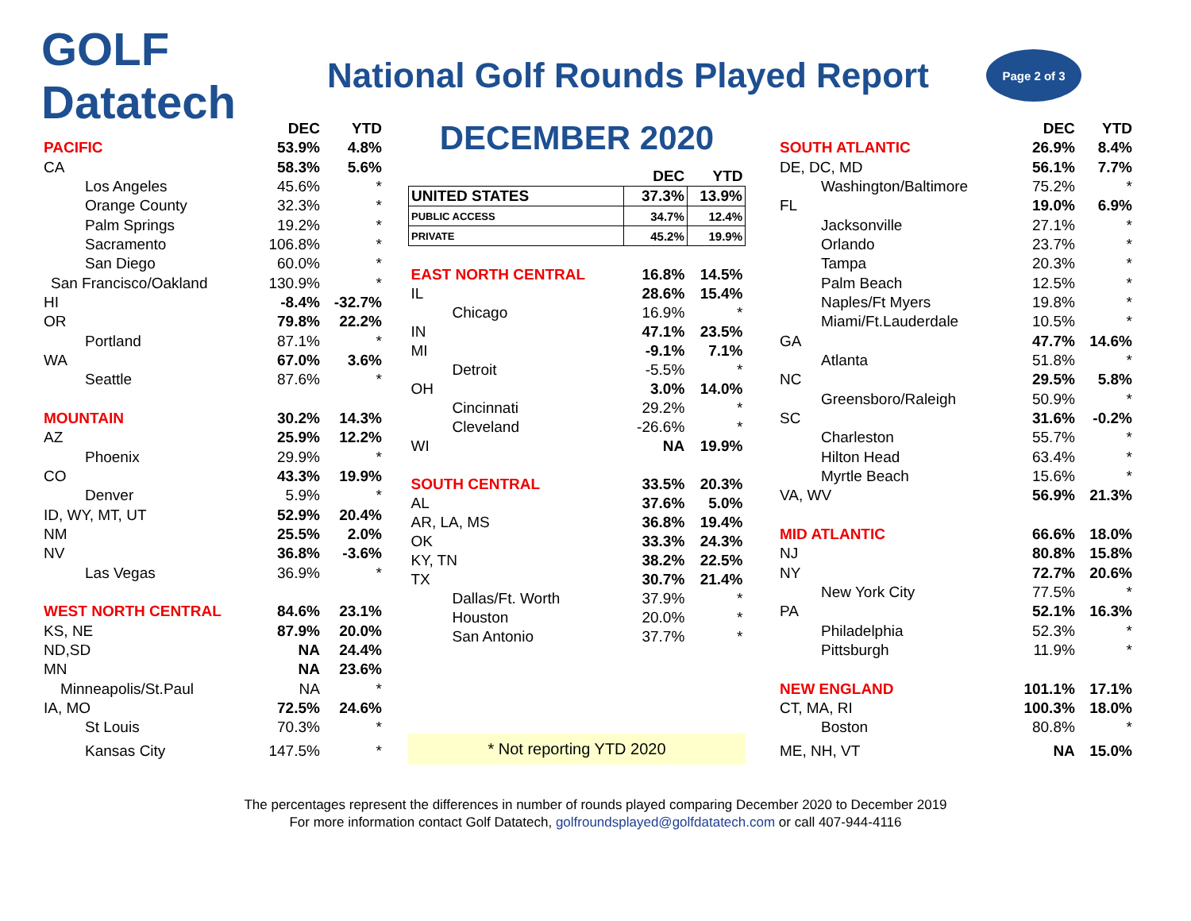GOLF Datatech
National Golf Rounds Played Report
Page 2 of 3
| | DEC | YTD |
| --- | --- | --- |
| PACIFIC | 53.9% | 4.8% |
| CA | 58.3% | 5.6% |
| Los Angeles | 45.6% | * |
| Orange County | 32.3% | * |
| Palm Springs | 19.2% | * |
| Sacramento | 106.8% | * |
| San Diego | 60.0% | * |
| San Francisco/Oakland | 130.9% | * |
| HI | -8.4% | -32.7% |
| OR | 79.8% | 22.2% |
| Portland | 87.1% | * |
| WA | 67.0% | 3.6% |
| Seattle | 87.6% | * |
| MOUNTAIN | 30.2% | 14.3% |
| AZ | 25.9% | 12.2% |
| Phoenix | 29.9% | * |
| CO | 43.3% | 19.9% |
| Denver | 5.9% | * |
| ID, WY, MT, UT | 52.9% | 20.4% |
| NM | 25.5% | 2.0% |
| NV | 36.8% | -3.6% |
| Las Vegas | 36.9% | * |
| WEST NORTH CENTRAL | 84.6% | 23.1% |
| KS, NE | 87.9% | 20.0% |
| ND,SD | NA | 24.4% |
| MN | NA | 23.6% |
| Minneapolis/St.Paul | NA | * |
| IA, MO | 72.5% | 24.6% |
| St Louis | 70.3% | * |
| Kansas City | 147.5% | * |
DECEMBER 2020
| | DEC | YTD |
| --- | --- | --- |
| UNITED STATES | 37.3% | 13.9% |
| PUBLIC ACCESS | 34.7% | 12.4% |
| PRIVATE | 45.2% | 19.9% |
| EAST NORTH CENTRAL | 16.8% | 14.5% |
| IL | 28.6% | 15.4% |
| Chicago | 16.9% | * |
| IN | 47.1% | 23.5% |
| MI | -9.1% | 7.1% |
| Detroit | -5.5% | * |
| OH | 3.0% | 14.0% |
| Cincinnati | 29.2% | * |
| Cleveland | -26.6% | * |
| WI | NA | 19.9% |
| SOUTH CENTRAL | 33.5% | 20.3% |
| AL | 37.6% | 5.0% |
| AR, LA, MS | 36.8% | 19.4% |
| OK | 33.3% | 24.3% |
| KY, TN | 38.2% | 22.5% |
| TX | 30.7% | 21.4% |
| Dallas/Ft. Worth | 37.9% | * |
| Houston | 20.0% | * |
| San Antonio | 37.7% | * |
* Not reporting YTD 2020
| | DEC | YTD |
| --- | --- | --- |
| SOUTH ATLANTIC | 26.9% | 8.4% |
| DE, DC, MD | 56.1% | 7.7% |
| Washington/Baltimore | 75.2% | * |
| FL | 19.0% | 6.9% |
| Jacksonville | 27.1% | * |
| Orlando | 23.7% | * |
| Tampa | 20.3% | * |
| Palm Beach | 12.5% | * |
| Naples/Ft Myers | 19.8% | * |
| Miami/Ft.Lauderdale | 10.5% | * |
| GA | 47.7% | 14.6% |
| Atlanta | 51.8% | * |
| NC | 29.5% | 5.8% |
| Greensboro/Raleigh | 50.9% | * |
| SC | 31.6% | -0.2% |
| Charleston | 55.7% | * |
| Hilton Head | 63.4% | * |
| Myrtle Beach | 15.6% | * |
| VA, WV | 56.9% | 21.3% |
| MID ATLANTIC | 66.6% | 18.0% |
| NJ | 80.8% | 15.8% |
| NY | 72.7% | 20.6% |
| New York City | 77.5% | * |
| PA | 52.1% | 16.3% |
| Philadelphia | 52.3% | * |
| Pittsburgh | 11.9% | * |
| NEW ENGLAND | 101.1% | 17.1% |
| CT, MA, RI | 100.3% | 18.0% |
| Boston | 80.8% | * |
| ME, NH, VT | NA | 15.0% |
The percentages represent the differences in number of rounds played comparing December 2020 to December 2019
For more information contact Golf Datatech, golfroundsplayed@golfdatatech.com or call 407-944-4116